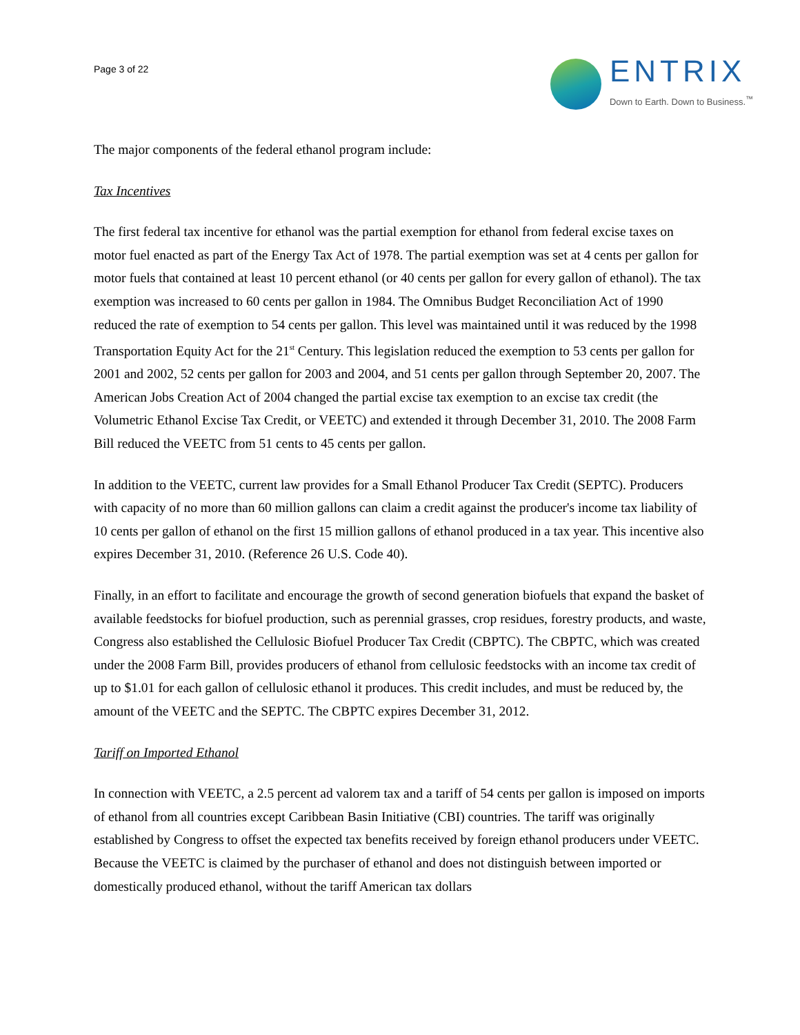Page 3 of 22
ENTRIX
Down to Earth. Down to Business.<sup>™</sup>
The major components of the federal ethanol program include:
Tax Incentives
The first federal tax incentive for ethanol was the partial exemption for ethanol from federal excise taxes on motor fuel enacted as part of the Energy Tax Act of 1978. The partial exemption was set at 4 cents per gallon for motor fuels that contained at least 10 percent ethanol (or 40 cents per gallon for every gallon of ethanol). The tax exemption was increased to 60 cents per gallon in 1984. The Omnibus Budget Reconciliation Act of 1990 reduced the rate of exemption to 54 cents per gallon. This level was maintained until it was reduced by the 1998 Transportation Equity Act for the 21<sup>st</sup> Century. This legislation reduced the exemption to 53 cents per gallon for 2001 and 2002, 52 cents per gallon for 2003 and 2004, and 51 cents per gallon through September 20, 2007. The American Jobs Creation Act of 2004 changed the partial excise tax exemption to an excise tax credit (the Volumetric Ethanol Excise Tax Credit, or VEETC) and extended it through December 31, 2010. The 2008 Farm Bill reduced the VEETC from 51 cents to 45 cents per gallon.
In addition to the VEETC, current law provides for a Small Ethanol Producer Tax Credit (SEPTC). Producers with capacity of no more than 60 million gallons can claim a credit against the producer's income tax liability of 10 cents per gallon of ethanol on the first 15 million gallons of ethanol produced in a tax year. This incentive also expires December 31, 2010. (Reference 26 U.S. Code 40).
Finally, in an effort to facilitate and encourage the growth of second generation biofuels that expand the basket of available feedstocks for biofuel production, such as perennial grasses, crop residues, forestry products, and waste, Congress also established the Cellulosic Biofuel Producer Tax Credit (CBPTC). The CBPTC, which was created under the 2008 Farm Bill, provides producers of ethanol from cellulosic feedstocks with an income tax credit of up to $1.01 for each gallon of cellulosic ethanol it produces. This credit includes, and must be reduced by, the amount of the VEETC and the SEPTC. The CBPTC expires December 31, 2012.
Tariff on Imported Ethanol
In connection with VEETC, a 2.5 percent ad valorem tax and a tariff of 54 cents per gallon is imposed on imports of ethanol from all countries except Caribbean Basin Initiative (CBI) countries. The tariff was originally established by Congress to offset the expected tax benefits received by foreign ethanol producers under VEETC. Because the VEETC is claimed by the purchaser of ethanol and does not distinguish between imported or domestically produced ethanol, without the tariff American tax dollars